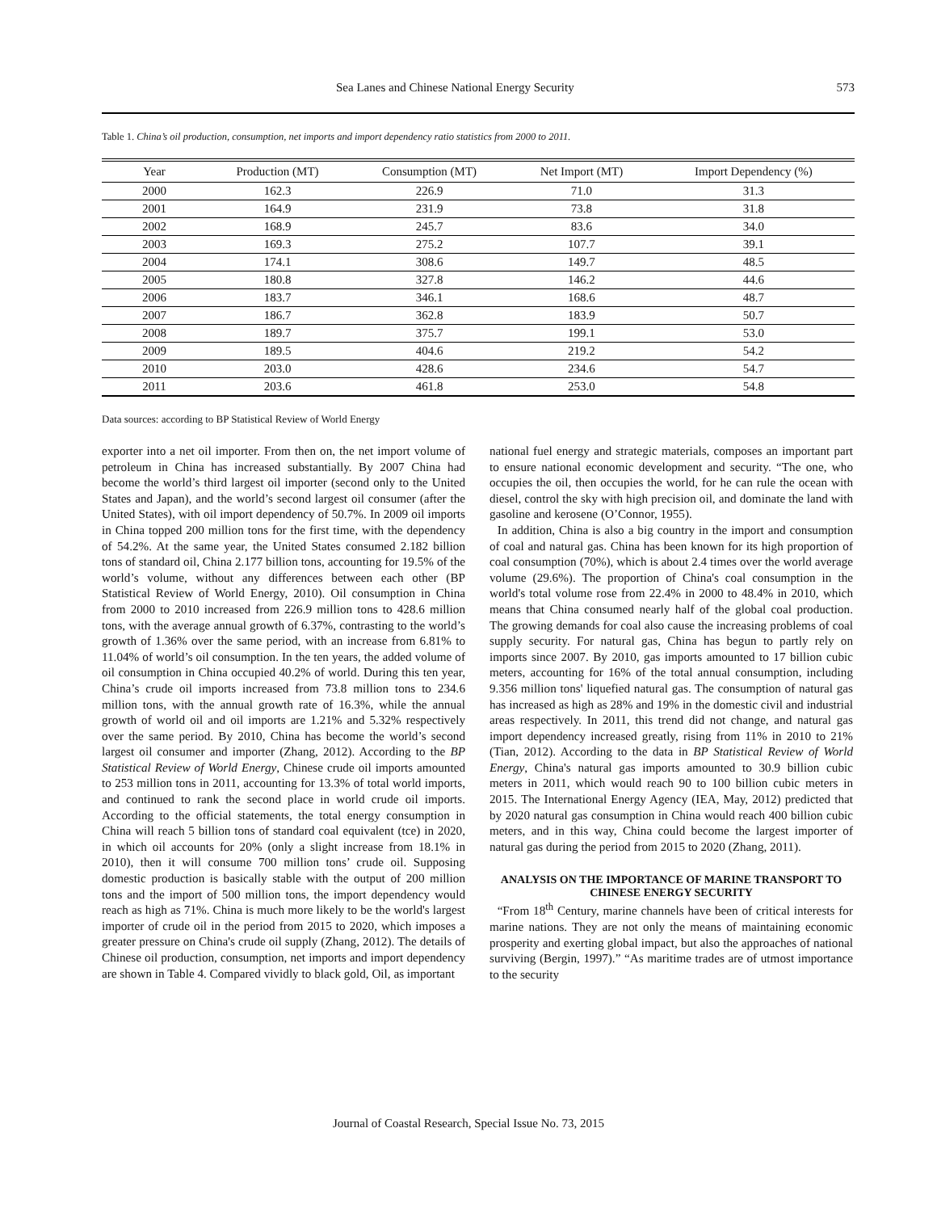Sea Lanes and Chinese National Energy Security 573
Table 1. China’s oil production, consumption, net imports and import dependency ratio statistics from 2000 to 2011.
| Year | Production (MT) | Consumption (MT) | Net Import (MT) | Import Dependency (%) |
| --- | --- | --- | --- | --- |
| 2000 | 162.3 | 226.9 | 71.0 | 31.3 |
| 2001 | 164.9 | 231.9 | 73.8 | 31.8 |
| 2002 | 168.9 | 245.7 | 83.6 | 34.0 |
| 2003 | 169.3 | 275.2 | 107.7 | 39.1 |
| 2004 | 174.1 | 308.6 | 149.7 | 48.5 |
| 2005 | 180.8 | 327.8 | 146.2 | 44.6 |
| 2006 | 183.7 | 346.1 | 168.6 | 48.7 |
| 2007 | 186.7 | 362.8 | 183.9 | 50.7 |
| 2008 | 189.7 | 375.7 | 199.1 | 53.0 |
| 2009 | 189.5 | 404.6 | 219.2 | 54.2 |
| 2010 | 203.0 | 428.6 | 234.6 | 54.7 |
| 2011 | 203.6 | 461.8 | 253.0 | 54.8 |
Data sources: according to BP Statistical Review of World Energy
exporter into a net oil importer. From then on, the net import volume of petroleum in China has increased substantially. By 2007 China had become the world’s third largest oil importer (second only to the United States and Japan), and the world’s second largest oil consumer (after the United States), with oil import dependency of 50.7%. In 2009 oil imports in China topped 200 million tons for the first time, with the dependency of 54.2%. At the same year, the United States consumed 2.182 billion tons of standard oil, China 2.177 billion tons, accounting for 19.5% of the world’s volume, without any differences between each other (BP Statistical Review of World Energy, 2010). Oil consumption in China from 2000 to 2010 increased from 226.9 million tons to 428.6 million tons, with the average annual growth of 6.37%, contrasting to the world’s growth of 1.36% over the same period, with an increase from 6.81% to 11.04% of world’s oil consumption. In the ten years, the added volume of oil consumption in China occupied 40.2% of world. During this ten year, China’s crude oil imports increased from 73.8 million tons to 234.6 million tons, with the annual growth rate of 16.3%, while the annual growth of world oil and oil imports are 1.21% and 5.32% respectively over the same period. By 2010, China has become the world’s second largest oil consumer and importer (Zhang, 2012). According to the BP Statistical Review of World Energy, Chinese crude oil imports amounted to 253 million tons in 2011, accounting for 13.3% of total world imports, and continued to rank the second place in world crude oil imports. According to the official statements, the total energy consumption in China will reach 5 billion tons of standard coal equivalent (tce) in 2020, in which oil accounts for 20% (only a slight increase from 18.1% in 2010), then it will consume 700 million tons’ crude oil. Supposing domestic production is basically stable with the output of 200 million tons and the import of 500 million tons, the import dependency would reach as high as 71%. China is much more likely to be the world's largest importer of crude oil in the period from 2015 to 2020, which imposes a greater pressure on China's crude oil supply (Zhang, 2012). The details of Chinese oil production, consumption, net imports and import dependency are shown in Table 4. Compared vividly to black gold, Oil, as important
national fuel energy and strategic materials, composes an important part to ensure national economic development and security. “The one, who occupies the oil, then occupies the world, for he can rule the ocean with diesel, control the sky with high precision oil, and dominate the land with gasoline and kerosene (O’Connor, 1955).
In addition, China is also a big country in the import and consumption of coal and natural gas. China has been known for its high proportion of coal consumption (70%), which is about 2.4 times over the world average volume (29.6%). The proportion of China's coal consumption in the world's total volume rose from 22.4% in 2000 to 48.4% in 2010, which means that China consumed nearly half of the global coal production. The growing demands for coal also cause the increasing problems of coal supply security. For natural gas, China has begun to partly rely on imports since 2007. By 2010, gas imports amounted to 17 billion cubic meters, accounting for 16% of the total annual consumption, including 9.356 million tons' liquefied natural gas. The consumption of natural gas has increased as high as 28% and 19% in the domestic civil and industrial areas respectively. In 2011, this trend did not change, and natural gas import dependency increased greatly, rising from 11% in 2010 to 21% (Tian, 2012). According to the data in BP Statistical Review of World Energy, China's natural gas imports amounted to 30.9 billion cubic meters in 2011, which would reach 90 to 100 billion cubic meters in 2015. The International Energy Agency (IEA, May, 2012) predicted that by 2020 natural gas consumption in China would reach 400 billion cubic meters, and in this way, China could become the largest importer of natural gas during the period from 2015 to 2020 (Zhang, 2011).
ANALYSIS ON THE IMPORTANCE OF MARINE TRANSPORT TO CHINESE ENERGY SECURITY
“From 18<sup>th</sup> Century, marine channels have been of critical interests for marine nations. They are not only the means of maintaining economic prosperity and exerting global impact, but also the approaches of national surviving (Bergin, 1997).” “As maritime trades are of utmost importance to the security
Journal of Coastal Research, Special Issue No. 73, 2015